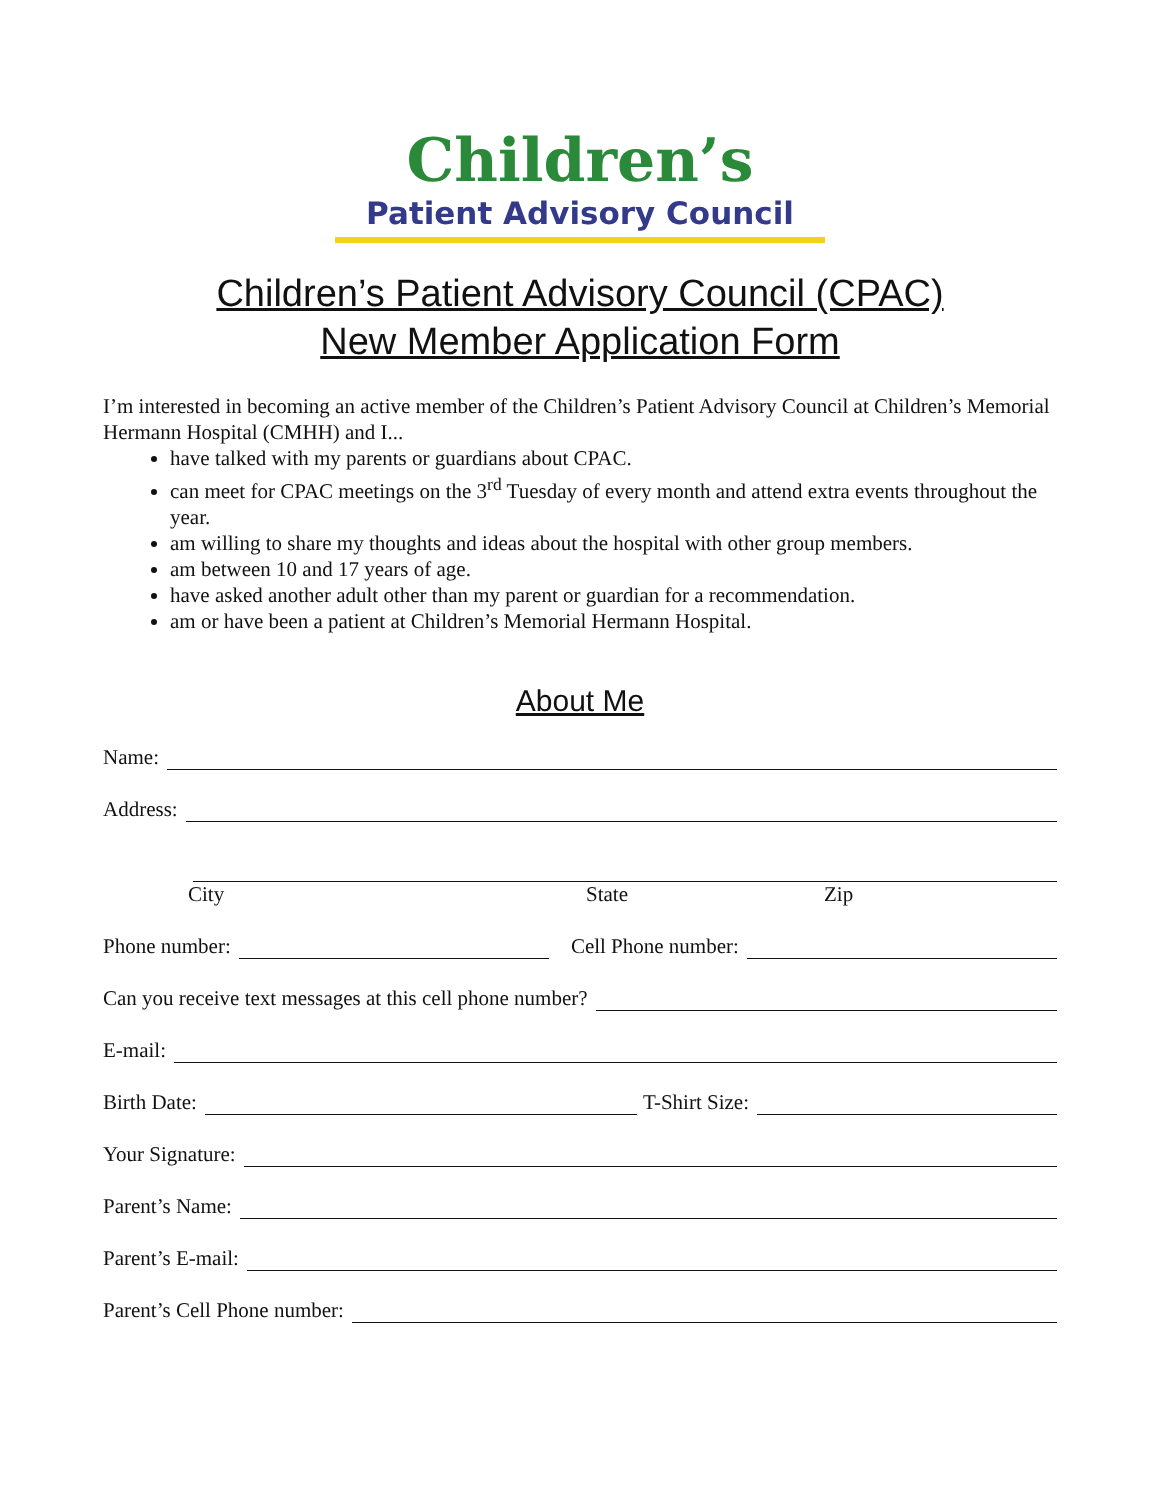Children’s
Patient Advisory Council
Children’s Patient Advisory Council (CPAC)
New Member Application Form
I’m interested in becoming an active member of the Children’s Patient Advisory Council at Children’s Memorial Hermann Hospital (CMHH) and I...
have talked with my parents or guardians about CPAC.
can meet for CPAC meetings on the 3<sup>rd</sup> Tuesday of every month and attend extra events throughout the year.
am willing to share my thoughts and ideas about the hospital with other group members.
am between 10 and 17 years of age.
have asked another adult other than my parent or guardian for a recommendation.
am or have been a patient at Children’s Memorial Hermann Hospital.
About Me
Name:
Address:
City State Zip
Phone number: Cell Phone number:
Can you receive text messages at this cell phone number?
E-mail:
Birth Date: T-Shirt Size:
Your Signature:
Parent’s Name:
Parent’s E-mail:
Parent’s Cell Phone number: